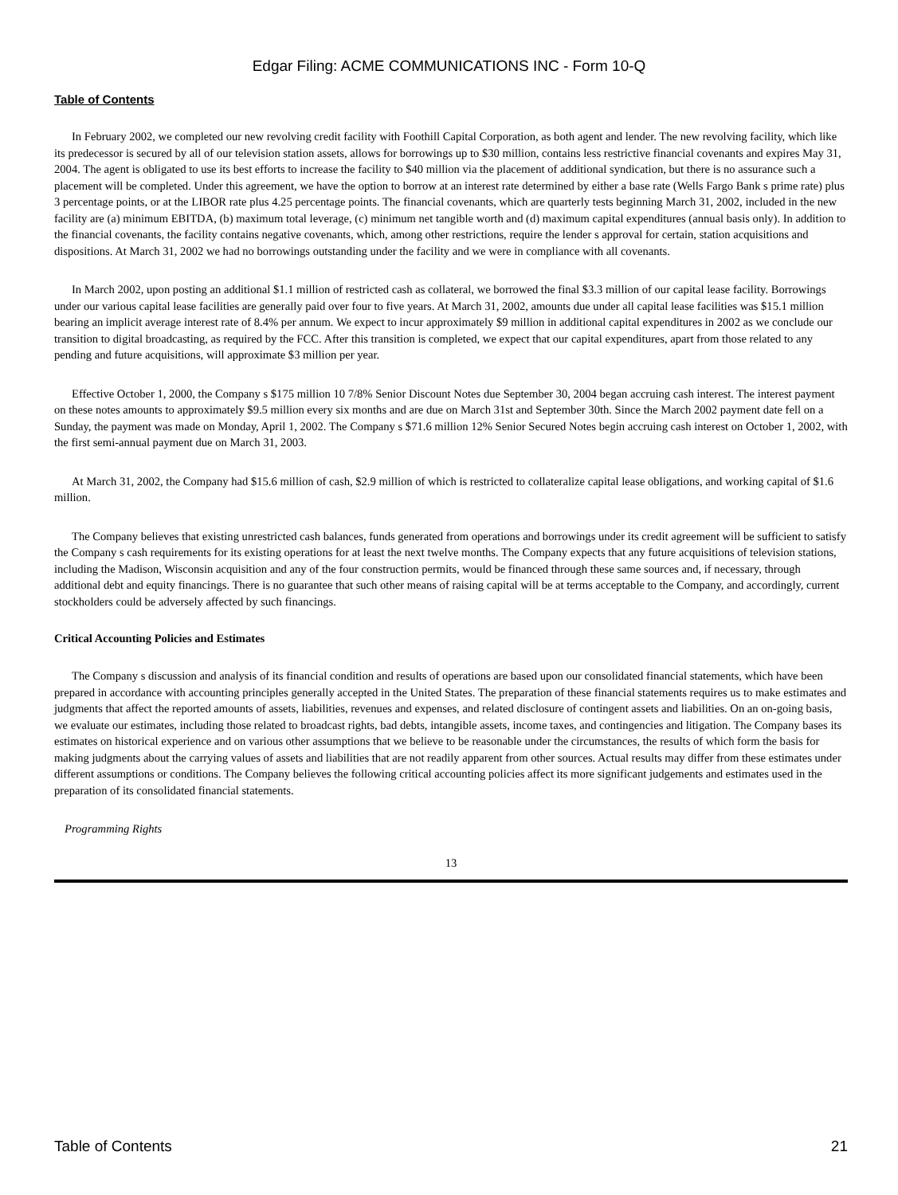Edgar Filing: ACME COMMUNICATIONS INC - Form 10-Q
Table of Contents
In February 2002, we completed our new revolving credit facility with Foothill Capital Corporation, as both agent and lender. The new revolving facility, which like its predecessor is secured by all of our television station assets, allows for borrowings up to $30 million, contains less restrictive financial covenants and expires May 31, 2004. The agent is obligated to use its best efforts to increase the facility to $40 million via the placement of additional syndication, but there is no assurance such a placement will be completed. Under this agreement, we have the option to borrow at an interest rate determined by either a base rate (Wells Fargo Bank s prime rate) plus 3 percentage points, or at the LIBOR rate plus 4.25 percentage points. The financial covenants, which are quarterly tests beginning March 31, 2002, included in the new facility are (a) minimum EBITDA, (b) maximum total leverage, (c) minimum net tangible worth and (d) maximum capital expenditures (annual basis only). In addition to the financial covenants, the facility contains negative covenants, which, among other restrictions, require the lender s approval for certain, station acquisitions and dispositions. At March 31, 2002 we had no borrowings outstanding under the facility and we were in compliance with all covenants.
In March 2002, upon posting an additional $1.1 million of restricted cash as collateral, we borrowed the final $3.3 million of our capital lease facility. Borrowings under our various capital lease facilities are generally paid over four to five years. At March 31, 2002, amounts due under all capital lease facilities was $15.1 million bearing an implicit average interest rate of 8.4% per annum. We expect to incur approximately $9 million in additional capital expenditures in 2002 as we conclude our transition to digital broadcasting, as required by the FCC. After this transition is completed, we expect that our capital expenditures, apart from those related to any pending and future acquisitions, will approximate $3 million per year.
Effective October 1, 2000, the Company s $175 million 10 7/8% Senior Discount Notes due September 30, 2004 began accruing cash interest. The interest payment on these notes amounts to approximately $9.5 million every six months and are due on March 31st and September 30th. Since the March 2002 payment date fell on a Sunday, the payment was made on Monday, April 1, 2002. The Company s $71.6 million 12% Senior Secured Notes begin accruing cash interest on October 1, 2002, with the first semi-annual payment due on March 31, 2003.
At March 31, 2002, the Company had $15.6 million of cash, $2.9 million of which is restricted to collateralize capital lease obligations, and working capital of $1.6 million.
The Company believes that existing unrestricted cash balances, funds generated from operations and borrowings under its credit agreement will be sufficient to satisfy the Company s cash requirements for its existing operations for at least the next twelve months. The Company expects that any future acquisitions of television stations, including the Madison, Wisconsin acquisition and any of the four construction permits, would be financed through these same sources and, if necessary, through additional debt and equity financings. There is no guarantee that such other means of raising capital will be at terms acceptable to the Company, and accordingly, current stockholders could be adversely affected by such financings.
Critical Accounting Policies and Estimates
The Company s discussion and analysis of its financial condition and results of operations are based upon our consolidated financial statements, which have been prepared in accordance with accounting principles generally accepted in the United States. The preparation of these financial statements requires us to make estimates and judgments that affect the reported amounts of assets, liabilities, revenues and expenses, and related disclosure of contingent assets and liabilities. On an on-going basis, we evaluate our estimates, including those related to broadcast rights, bad debts, intangible assets, income taxes, and contingencies and litigation. The Company bases its estimates on historical experience and on various other assumptions that we believe to be reasonable under the circumstances, the results of which form the basis for making judgments about the carrying values of assets and liabilities that are not readily apparent from other sources. Actual results may differ from these estimates under different assumptions or conditions. The Company believes the following critical accounting policies affect its more significant judgements and estimates used in the preparation of its consolidated financial statements.
Programming Rights
13
Table of Contents 21